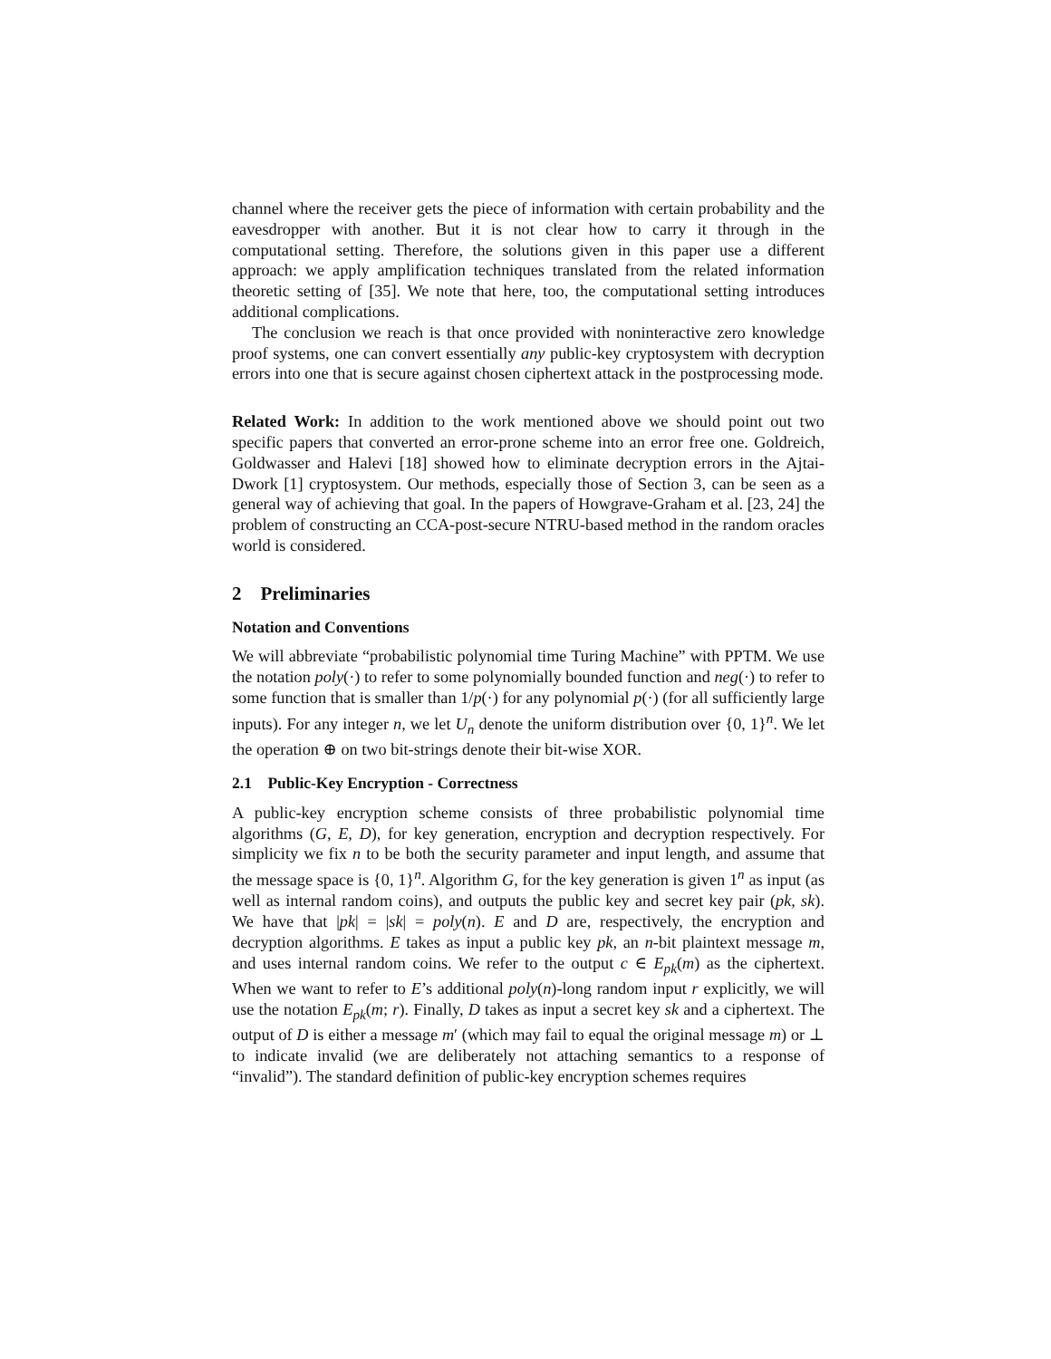channel where the receiver gets the piece of information with certain probability and the eavesdropper with another. But it is not clear how to carry it through in the computational setting. Therefore, the solutions given in this paper use a different approach: we apply amplification techniques translated from the related information theoretic setting of [35]. We note that here, too, the computational setting introduces additional complications.
The conclusion we reach is that once provided with noninteractive zero knowledge proof systems, one can convert essentially any public-key cryptosystem with decryption errors into one that is secure against chosen ciphertext attack in the postprocessing mode.
Related Work: In addition to the work mentioned above we should point out two specific papers that converted an error-prone scheme into an error free one. Goldreich, Goldwasser and Halevi [18] showed how to eliminate decryption errors in the Ajtai-Dwork [1] cryptosystem. Our methods, especially those of Section 3, can be seen as a general way of achieving that goal. In the papers of Howgrave-Graham et al. [23, 24] the problem of constructing an CCA-post-secure NTRU-based method in the random oracles world is considered.
2 Preliminaries
Notation and Conventions
We will abbreviate “probabilistic polynomial time Turing Machine” with PPTM. We use the notation poly(·) to refer to some polynomially bounded function and neg(·) to refer to some function that is smaller than 1/p(·) for any polynomial p(·) (for all sufficiently large inputs). For any integer n, we let U<sub>n</sub> denote the uniform distribution over {0, 1}<sup>n</sup>. We let the operation ⊕ on two bit-strings denote their bit-wise XOR.
2.1 Public-Key Encryption - Correctness
A public-key encryption scheme consists of three probabilistic polynomial time algorithms (G, E, D), for key generation, encryption and decryption respectively. For simplicity we fix n to be both the security parameter and input length, and assume that the message space is {0, 1}<sup>n</sup>. Algorithm G, for the key generation is given 1<sup>n</sup> as input (as well as internal random coins), and outputs the public key and secret key pair (pk, sk). We have that |pk| = |sk| = poly(n). E and D are, respectively, the encryption and decryption algorithms. E takes as input a public key pk, an n-bit plaintext message m, and uses internal random coins. We refer to the output c ∈ E<sub>pk</sub>(m) as the ciphertext. When we want to refer to E’s additional poly(n)-long random input r explicitly, we will use the notation E<sub>pk</sub>(m; r). Finally, D takes as input a secret key sk and a ciphertext. The output of D is either a message m′ (which may fail to equal the original message m) or ⊥ to indicate invalid (we are deliberately not attaching semantics to a response of “invalid”). The standard definition of public-key encryption schemes requires